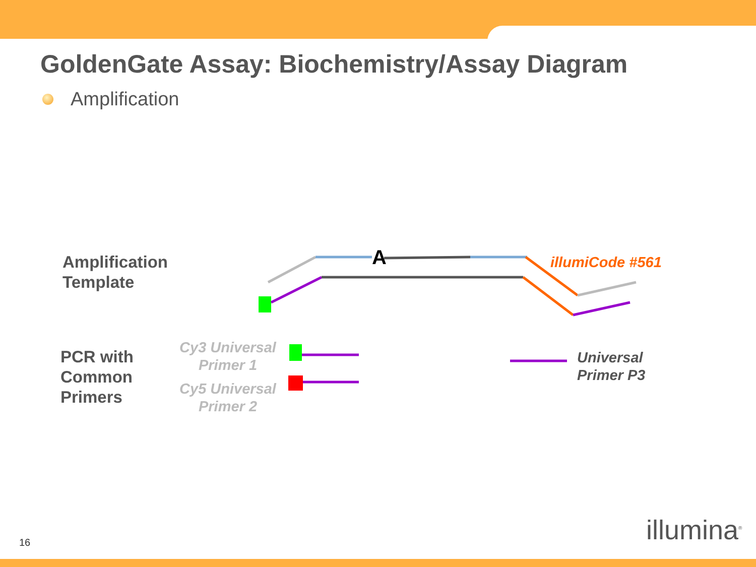GoldenGate Assay: Biochemistry/Assay Diagram
Amplification
A illumiCode #561
Amplification
Template
PCR with
Common
Primers
Cy3 Universal
Primer 1
Cy5 Universal
Primer 2
Universal
Primer P3
16 illumina<sup>®</sup>